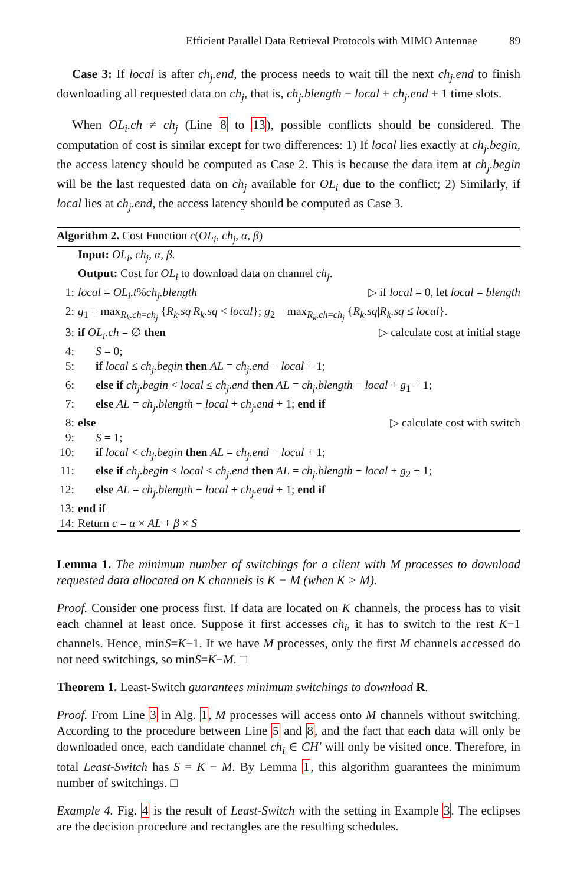Efficient Parallel Data Retrieval Protocols with MIMO Antennae 89
Case 3: If local is after ch<sub>j</sub>.end, the process needs to wait till the next ch<sub>j</sub>.end to finish downloading all requested data on ch<sub>j</sub>, that is, ch<sub>j</sub>.blength − local + ch<sub>j</sub>.end + 1 time slots.
When OL<sub>i</sub>.ch ≠ ch<sub>j</sub> (Line 8 to 13), possible conflicts should be considered. The computation of cost is similar except for two differences: 1) If local lies exactly at ch<sub>j</sub>.begin, the access latency should be computed as Case 2. This is because the data item at ch<sub>j</sub>.begin will be the last requested data on ch<sub>j</sub> available for OL<sub>i</sub> due to the conflict; 2) Similarly, if local lies at ch<sub>j</sub>.end, the access latency should be computed as Case 3.
Algorithm 2. Cost Function c(OL<sub>i</sub>, ch<sub>j</sub>, α, β)
Input: OL<sub>i</sub>, ch<sub>j</sub>, α, β.
Output: Cost for OL<sub>i</sub> to download data on channel ch<sub>j</sub>.
1: local = OL<sub>i</sub>.t%ch<sub>j</sub>.blength ▷ if local = 0, let local = blength
2: g<sub>1</sub> = max<sub>R<sub>k</sub>.ch=ch<sub>j</sub></sub> {R<sub>k</sub>.sq|R<sub>k</sub>.sq < local}; g<sub>2</sub> = max<sub>R<sub>k</sub>.ch=ch<sub>j</sub></sub> {R<sub>k</sub>.sq|R<sub>k</sub>.sq ≤ local}.
3: if OL<sub>i</sub>.ch = ∅ then ▷ calculate cost at initial stage
4: S = 0;
5: if local ≤ ch<sub>j</sub>.begin then AL = ch<sub>j</sub>.end − local + 1;
6: else if ch<sub>j</sub>.begin < local ≤ ch<sub>j</sub>.end then AL = ch<sub>j</sub>.blength − local + g<sub>1</sub> + 1;
7: else AL = ch<sub>j</sub>.blength − local + ch<sub>j</sub>.end + 1; end if
8: else ▷ calculate cost with switch
9: S = 1;
10: if local < ch<sub>j</sub>.begin then AL = ch<sub>j</sub>.end − local + 1;
11: else if ch<sub>j</sub>.begin ≤ local < ch<sub>j</sub>.end then AL = ch<sub>j</sub>.blength − local + g<sub>2</sub> + 1;
12: else AL = ch<sub>j</sub>.blength − local + ch<sub>j</sub>.end + 1; end if
13: end if
14: Return c = α × AL + β × S
Lemma 1. The minimum number of switchings for a client with M processes to download requested data allocated on K channels is K − M (when K > M).
Proof. Consider one process first. If data are located on K channels, the process has to visit each channel at least once. Suppose it first accesses ch<sub>i</sub>, it has to switch to the rest K−1 channels. Hence, minS=K−1. If we have M processes, only the first M channels accessed do not need switchings, so minS=K−M. □
Theorem 1. Least-Switch guarantees minimum switchings to download R.
Proof. From Line 3 in Alg. 1, M processes will access onto M channels without switching. According to the procedure between Line 5 and 8, and the fact that each data will only be downloaded once, each candidate channel ch<sub>i</sub> ∈ CH′ will only be visited once. Therefore, in total Least-Switch has S = K − M. By Lemma 1, this algorithm guarantees the minimum number of switchings. □
Example 4. Fig. 4 is the result of Least-Switch with the setting in Example 3. The eclipses are the decision procedure and rectangles are the resulting schedules.